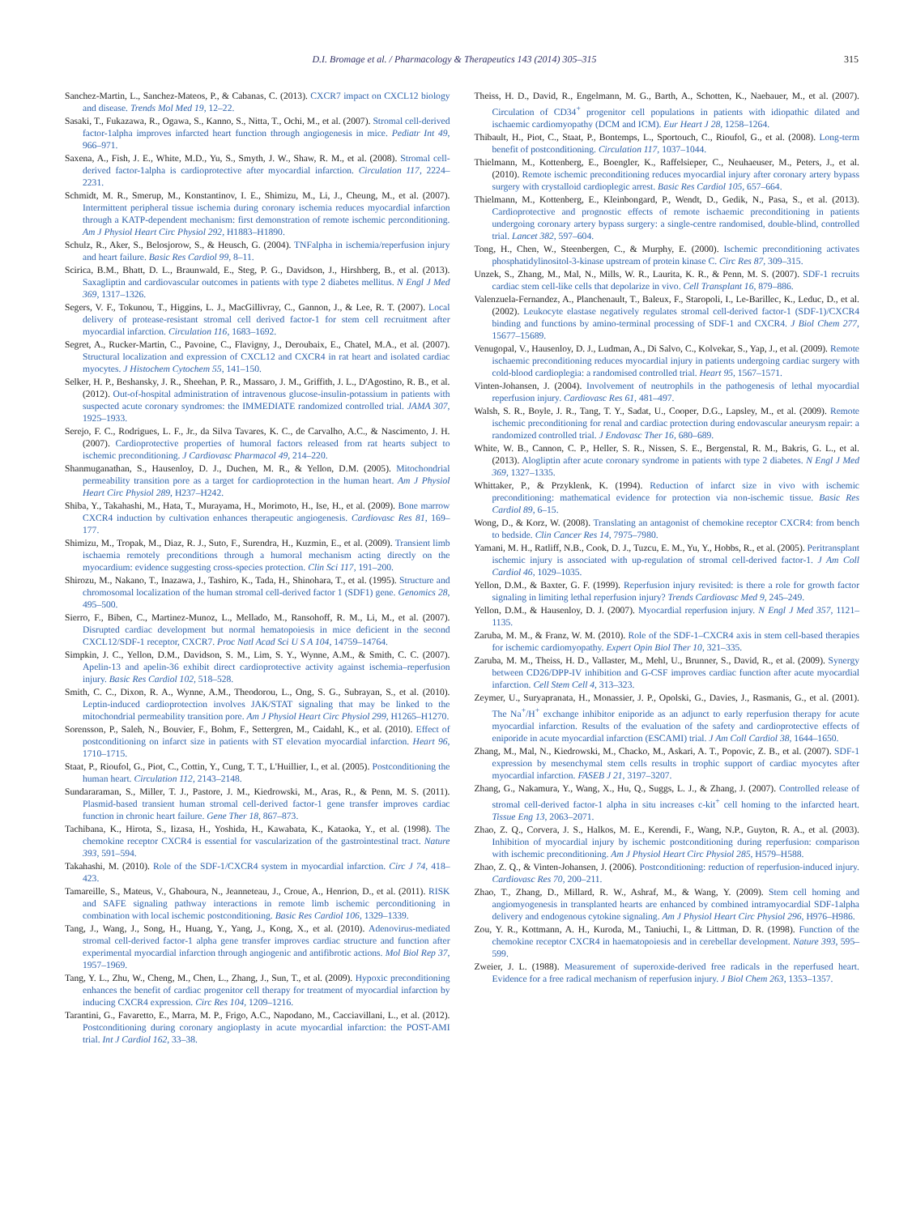D.I. Bromage et al. / Pharmacology & Therapeutics 143 (2014) 305–315 315
Sanchez-Martin, L., Sanchez-Mateos, P., & Cabanas, C. (2013). CXCR7 impact on CXCL12 biology and disease. Trends Mol Med 19, 12–22.
Sasaki, T., Fukazawa, R., Ogawa, S., Kanno, S., Nitta, T., Ochi, M., et al. (2007). Stromal cell-derived factor-1alpha improves infarcted heart function through angiogenesis in mice. Pediatr Int 49, 966–971.
Saxena, A., Fish, J. E., White, M.D., Yu, S., Smyth, J. W., Shaw, R. M., et al. (2008). Stromal cell-derived factor-1alpha is cardioprotective after myocardial infarction. Circulation 117, 2224–2231.
Schmidt, M. R., Smerup, M., Konstantinov, I. E., Shimizu, M., Li, J., Cheung, M., et al. (2007). Intermittent peripheral tissue ischemia during coronary ischemia reduces myocardial infarction through a KATP-dependent mechanism: first demonstration of remote ischemic perconditioning. Am J Physiol Heart Circ Physiol 292, H1883–H1890.
Schulz, R., Aker, S., Belosjorow, S., & Heusch, G. (2004). TNFalpha in ischemia/reperfusion injury and heart failure. Basic Res Cardiol 99, 8–11.
Scirica, B.M., Bhatt, D. L., Braunwald, E., Steg, P. G., Davidson, J., Hirshberg, B., et al. (2013). Saxagliptin and cardiovascular outcomes in patients with type 2 diabetes mellitus. N Engl J Med 369, 1317–1326.
Segers, V. F., Tokunou, T., Higgins, L. J., MacGillivray, C., Gannon, J., & Lee, R. T. (2007). Local delivery of protease-resistant stromal cell derived factor-1 for stem cell recruitment after myocardial infarction. Circulation 116, 1683–1692.
Segret, A., Rucker-Martin, C., Pavoine, C., Flavigny, J., Deroubaix, E., Chatel, M.A., et al. (2007). Structural localization and expression of CXCL12 and CXCR4 in rat heart and isolated cardiac myocytes. J Histochem Cytochem 55, 141–150.
Selker, H. P., Beshansky, J. R., Sheehan, P. R., Massaro, J. M., Griffith, J. L., D'Agostino, R. B., et al. (2012). Out-of-hospital administration of intravenous glucose-insulin-potassium in patients with suspected acute coronary syndromes: the IMMEDIATE randomized controlled trial. JAMA 307, 1925–1933.
Serejo, F. C., Rodrigues, L. F., Jr., da Silva Tavares, K. C., de Carvalho, A.C., & Nascimento, J. H. (2007). Cardioprotective properties of humoral factors released from rat hearts subject to ischemic preconditioning. J Cardiovasc Pharmacol 49, 214–220.
Shanmuganathan, S., Hausenloy, D. J., Duchen, M. R., & Yellon, D.M. (2005). Mitochondrial permeability transition pore as a target for cardioprotection in the human heart. Am J Physiol Heart Circ Physiol 289, H237–H242.
Shiba, Y., Takahashi, M., Hata, T., Murayama, H., Morimoto, H., Ise, H., et al. (2009). Bone marrow CXCR4 induction by cultivation enhances therapeutic angiogenesis. Cardiovasc Res 81, 169–177.
Shimizu, M., Tropak, M., Diaz, R. J., Suto, F., Surendra, H., Kuzmin, E., et al. (2009). Transient limb ischaemia remotely preconditions through a humoral mechanism acting directly on the myocardium: evidence suggesting cross-species protection. Clin Sci 117, 191–200.
Shirozu, M., Nakano, T., Inazawa, J., Tashiro, K., Tada, H., Shinohara, T., et al. (1995). Structure and chromosomal localization of the human stromal cell-derived factor 1 (SDF1) gene. Genomics 28, 495–500.
Sierro, F., Biben, C., Martinez-Munoz, L., Mellado, M., Ransohoff, R. M., Li, M., et al. (2007). Disrupted cardiac development but normal hematopoiesis in mice deficient in the second CXCL12/SDF-1 receptor, CXCR7. Proc Natl Acad Sci U S A 104, 14759–14764.
Simpkin, J. C., Yellon, D.M., Davidson, S. M., Lim, S. Y., Wynne, A.M., & Smith, C. C. (2007). Apelin-13 and apelin-36 exhibit direct cardioprotective activity against ischemia–reperfusion injury. Basic Res Cardiol 102, 518–528.
Smith, C. C., Dixon, R. A., Wynne, A.M., Theodorou, L., Ong, S. G., Subrayan, S., et al. (2010). Leptin-induced cardioprotection involves JAK/STAT signaling that may be linked to the mitochondrial permeability transition pore. Am J Physiol Heart Circ Physiol 299, H1265–H1270.
Sorensson, P., Saleh, N., Bouvier, F., Bohm, F., Settergren, M., Caidahl, K., et al. (2010). Effect of postconditioning on infarct size in patients with ST elevation myocardial infarction. Heart 96, 1710–1715.
Staat, P., Rioufol, G., Piot, C., Cottin, Y., Cung, T. T., L'Huillier, I., et al. (2005). Postconditioning the human heart. Circulation 112, 2143–2148.
Sundararaman, S., Miller, T. J., Pastore, J. M., Kiedrowski, M., Aras, R., & Penn, M. S. (2011). Plasmid-based transient human stromal cell-derived factor-1 gene transfer improves cardiac function in chronic heart failure. Gene Ther 18, 867–873.
Tachibana, K., Hirota, S., Iizasa, H., Yoshida, H., Kawabata, K., Kataoka, Y., et al. (1998). The chemokine receptor CXCR4 is essential for vascularization of the gastrointestinal tract. Nature 393, 591–594.
Takahashi, M. (2010). Role of the SDF-1/CXCR4 system in myocardial infarction. Circ J 74, 418–423.
Tamareille, S., Mateus, V., Ghaboura, N., Jeanneteau, J., Croue, A., Henrion, D., et al. (2011). RISK and SAFE signaling pathway interactions in remote limb ischemic perconditioning in combination with local ischemic postconditioning. Basic Res Cardiol 106, 1329–1339.
Tang, J., Wang, J., Song, H., Huang, Y., Yang, J., Kong, X., et al. (2010). Adenovirus-mediated stromal cell-derived factor-1 alpha gene transfer improves cardiac structure and function after experimental myocardial infarction through angiogenic and antifibrotic actions. Mol Biol Rep 37, 1957–1969.
Tang, Y. L., Zhu, W., Cheng, M., Chen, L., Zhang, J., Sun, T., et al. (2009). Hypoxic preconditioning enhances the benefit of cardiac progenitor cell therapy for treatment of myocardial infarction by inducing CXCR4 expression. Circ Res 104, 1209–1216.
Tarantini, G., Favaretto, E., Marra, M. P., Frigo, A.C., Napodano, M., Cacciavillani, L., et al. (2012). Postconditioning during coronary angioplasty in acute myocardial infarction: the POST-AMI trial. Int J Cardiol 162, 33–38.
Theiss, H. D., David, R., Engelmann, M. G., Barth, A., Schotten, K., Naebauer, M., et al. (2007). Circulation of CD34<sup>+</sup> progenitor cell populations in patients with idiopathic dilated and ischaemic cardiomyopathy (DCM and ICM). Eur Heart J 28, 1258–1264.
Thibault, H., Piot, C., Staat, P., Bontemps, L., Sportouch, C., Rioufol, G., et al. (2008). Long-term benefit of postconditioning. Circulation 117, 1037–1044.
Thielmann, M., Kottenberg, E., Boengler, K., Raffelsieper, C., Neuhaeuser, M., Peters, J., et al. (2010). Remote ischemic preconditioning reduces myocardial injury after coronary artery bypass surgery with crystalloid cardioplegic arrest. Basic Res Cardiol 105, 657–664.
Thielmann, M., Kottenberg, E., Kleinbongard, P., Wendt, D., Gedik, N., Pasa, S., et al. (2013). Cardioprotective and prognostic effects of remote ischaemic preconditioning in patients undergoing coronary artery bypass surgery: a single-centre randomised, double-blind, controlled trial. Lancet 382, 597–604.
Tong, H., Chen, W., Steenbergen, C., & Murphy, E. (2000). Ischemic preconditioning activates phosphatidylinositol-3-kinase upstream of protein kinase C. Circ Res 87, 309–315.
Unzek, S., Zhang, M., Mal, N., Mills, W. R., Laurita, K. R., & Penn, M. S. (2007). SDF-1 recruits cardiac stem cell-like cells that depolarize in vivo. Cell Transplant 16, 879–886.
Valenzuela-Fernandez, A., Planchenault, T., Baleux, F., Staropoli, I., Le-Barillec, K., Leduc, D., et al. (2002). Leukocyte elastase negatively regulates stromal cell-derived factor-1 (SDF-1)/CXCR4 binding and functions by amino-terminal processing of SDF-1 and CXCR4. J Biol Chem 277, 15677–15689.
Venugopal, V., Hausenloy, D. J., Ludman, A., Di Salvo, C., Kolvekar, S., Yap, J., et al. (2009). Remote ischaemic preconditioning reduces myocardial injury in patients undergoing cardiac surgery with cold-blood cardioplegia: a randomised controlled trial. Heart 95, 1567–1571.
Vinten-Johansen, J. (2004). Involvement of neutrophils in the pathogenesis of lethal myocardial reperfusion injury. Cardiovasc Res 61, 481–497.
Walsh, S. R., Boyle, J. R., Tang, T. Y., Sadat, U., Cooper, D.G., Lapsley, M., et al. (2009). Remote ischemic preconditioning for renal and cardiac protection during endovascular aneurysm repair: a randomized controlled trial. J Endovasc Ther 16, 680–689.
White, W. B., Cannon, C. P., Heller, S. R., Nissen, S. E., Bergenstal, R. M., Bakris, G. L., et al. (2013). Alogliptin after acute coronary syndrome in patients with type 2 diabetes. N Engl J Med 369, 1327–1335.
Whittaker, P., & Przyklenk, K. (1994). Reduction of infarct size in vivo with ischemic preconditioning: mathematical evidence for protection via non-ischemic tissue. Basic Res Cardiol 89, 6–15.
Wong, D., & Korz, W. (2008). Translating an antagonist of chemokine receptor CXCR4: from bench to bedside. Clin Cancer Res 14, 7975–7980.
Yamani, M. H., Ratliff, N.B., Cook, D. J., Tuzcu, E. M., Yu, Y., Hobbs, R., et al. (2005). Peritransplant ischemic injury is associated with up-regulation of stromal cell-derived factor-1. J Am Coll Cardiol 46, 1029–1035.
Yellon, D.M., & Baxter, G. F. (1999). Reperfusion injury revisited: is there a role for growth factor signaling in limiting lethal reperfusion injury? Trends Cardiovasc Med 9, 245–249.
Yellon, D.M., & Hausenloy, D. J. (2007). Myocardial reperfusion injury. N Engl J Med 357, 1121–1135.
Zaruba, M. M., & Franz, W. M. (2010). Role of the SDF-1–CXCR4 axis in stem cell-based therapies for ischemic cardiomyopathy. Expert Opin Biol Ther 10, 321–335.
Zaruba, M. M., Theiss, H. D., Vallaster, M., Mehl, U., Brunner, S., David, R., et al. (2009). Synergy between CD26/DPP-IV inhibition and G-CSF improves cardiac function after acute myocardial infarction. Cell Stem Cell 4, 313–323.
Zeymer, U., Suryapranata, H., Monassier, J. P., Opolski, G., Davies, J., Rasmanis, G., et al. (2001). The Na<sup>+</sup>/H<sup>+</sup> exchange inhibitor eniporide as an adjunct to early reperfusion therapy for acute myocardial infarction. Results of the evaluation of the safety and cardioprotective effects of eniporide in acute myocardial infarction (ESCAMI) trial. J Am Coll Cardiol 38, 1644–1650.
Zhang, M., Mal, N., Kiedrowski, M., Chacko, M., Askari, A. T., Popovic, Z. B., et al. (2007). SDF-1 expression by mesenchymal stem cells results in trophic support of cardiac myocytes after myocardial infarction. FASEB J 21, 3197–3207.
Zhang, G., Nakamura, Y., Wang, X., Hu, Q., Suggs, L. J., & Zhang, J. (2007). Controlled release of stromal cell-derived factor-1 alpha in situ increases c-kit<sup>+</sup> cell homing to the infarcted heart. Tissue Eng 13, 2063–2071.
Zhao, Z. Q., Corvera, J. S., Halkos, M. E., Kerendi, F., Wang, N.P., Guyton, R. A., et al. (2003). Inhibition of myocardial injury by ischemic postconditioning during reperfusion: comparison with ischemic preconditioning. Am J Physiol Heart Circ Physiol 285, H579–H588.
Zhao, Z. Q., & Vinten-Johansen, J. (2006). Postconditioning: reduction of reperfusion-induced injury. Cardiovasc Res 70, 200–211.
Zhao, T., Zhang, D., Millard, R. W., Ashraf, M., & Wang, Y. (2009). Stem cell homing and angiomyogenesis in transplanted hearts are enhanced by combined intramyocardial SDF-1alpha delivery and endogenous cytokine signaling. Am J Physiol Heart Circ Physiol 296, H976–H986.
Zou, Y. R., Kottmann, A. H., Kuroda, M., Taniuchi, I., & Littman, D. R. (1998). Function of the chemokine receptor CXCR4 in haematopoiesis and in cerebellar development. Nature 393, 595–599.
Zweier, J. L. (1988). Measurement of superoxide-derived free radicals in the reperfused heart. Evidence for a free radical mechanism of reperfusion injury. J Biol Chem 263, 1353–1357.